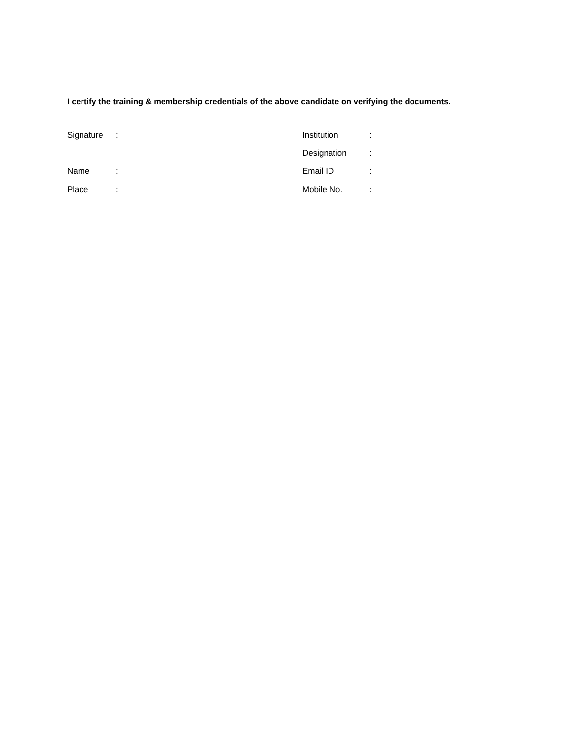I certify the training & membership credentials of the above candidate on verifying the documents.
| Signature | : | Institution | : |
| | | Designation | : |
| Name | : | Email ID | : |
| Place | : | Mobile No. | : |